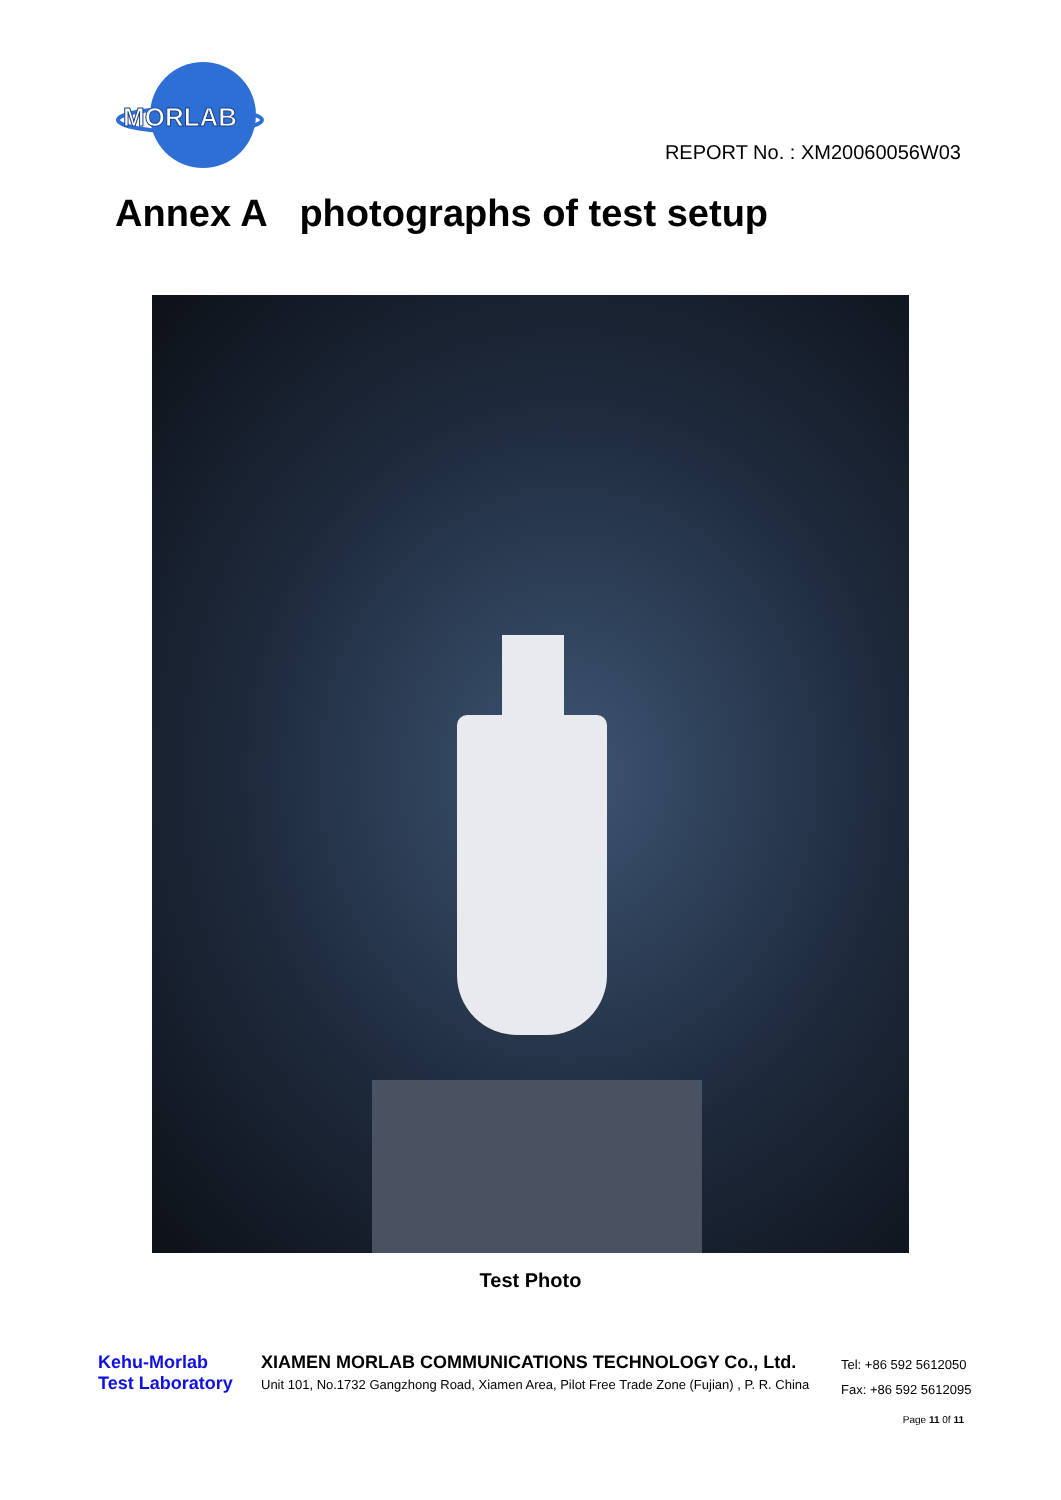MORLAB
REPORT No. : XM20060056W03
Annex A photographs of test setup
Test Photo
Kehu-Morlab
Test Laboratory
XIAMEN MORLAB COMMUNICATIONS TECHNOLOGY Co., Ltd.
Unit 101, No.1732 Gangzhong Road, Xiamen Area, Pilot Free Trade Zone (Fujian) , P. R. China
Tel: +86 592 5612050
Fax: +86 592 5612095
Page 11 0f 11